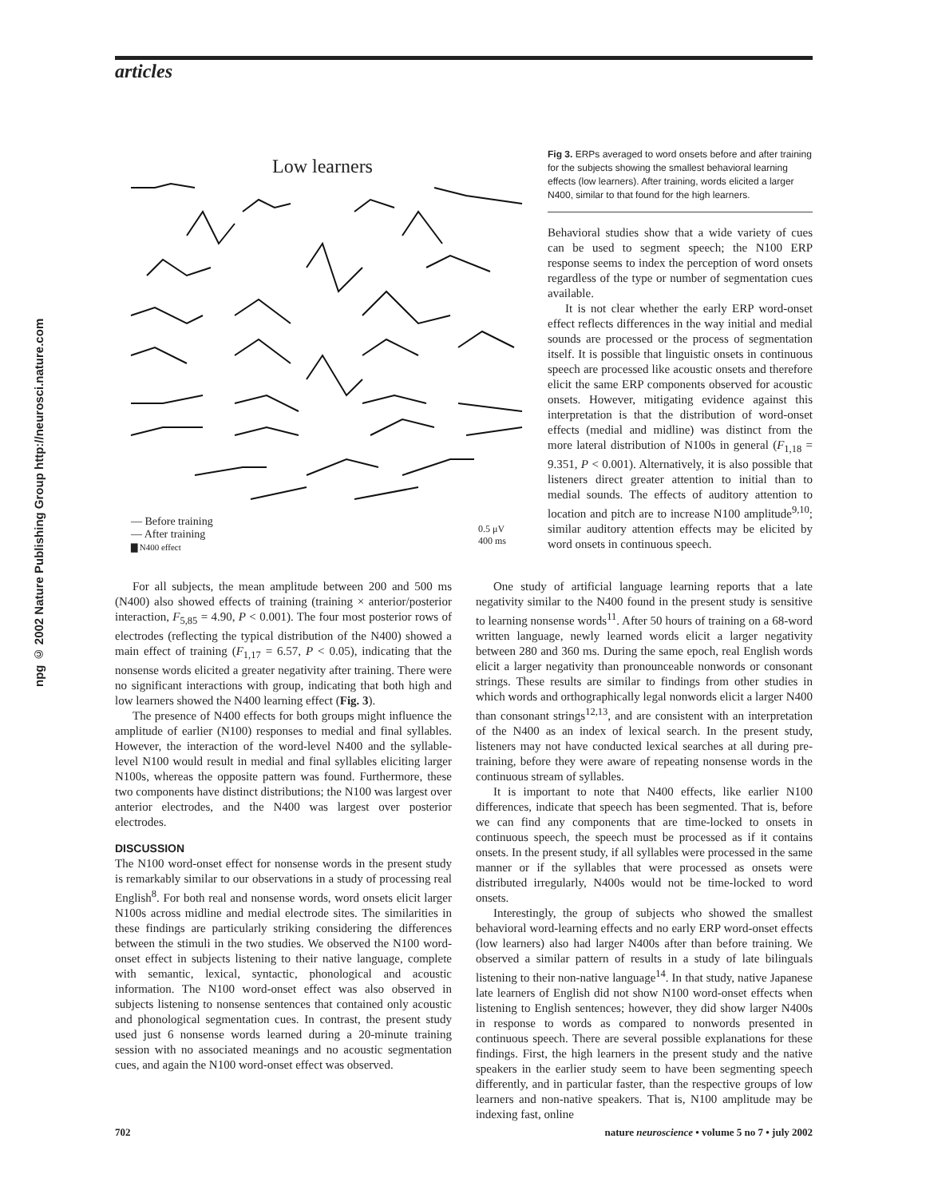articles
npg © 2002 Nature Publishing Group http://neurosci.nature.com
Low learners
— Before training
— After training
▇ N400 effect
0.5 μV
400 ms
Fig 3. ERPs averaged to word onsets before and after training for the subjects showing the smallest behavioral learning effects (low learners). After training, words elicited a larger N400, similar to that found for the high learners.
Behavioral studies show that a wide variety of cues can be used to segment speech; the N100 ERP response seems to index the perception of word onsets regardless of the type or number of segmentation cues available.
It is not clear whether the early ERP word-onset effect reflects differences in the way initial and medial sounds are processed or the process of segmentation itself. It is possible that linguistic onsets in continuous speech are processed like acoustic onsets and therefore elicit the same ERP components observed for acoustic onsets. However, mitigating evidence against this interpretation is that the distribution of word-onset effects (medial and midline) was distinct from the more lateral distribution of N100s in general (F<sub>1,18</sub> = 9.351, P < 0.001). Alternatively, it is also possible that listeners direct greater attention to initial than to medial sounds. The effects of auditory attention to location and pitch are to increase N100 amplitude<sup>9,10</sup>; similar auditory attention effects may be elicited by word onsets in continuous speech.
For all subjects, the mean amplitude between 200 and 500 ms (N400) also showed effects of training (training × anterior/posterior interaction, F<sub>5,85</sub> = 4.90, P < 0.001). The four most posterior rows of electrodes (reflecting the typical distribution of the N400) showed a main effect of training (F<sub>1,17</sub> = 6.57, P < 0.05), indicating that the nonsense words elicited a greater negativity after training. There were no significant interactions with group, indicating that both high and low learners showed the N400 learning effect (Fig. 3).
The presence of N400 effects for both groups might influence the amplitude of earlier (N100) responses to medial and final syllables. However, the interaction of the word-level N400 and the syllable-level N100 would result in medial and final syllables eliciting larger N100s, whereas the opposite pattern was found. Furthermore, these two components have distinct distributions; the N100 was largest over anterior electrodes, and the N400 was largest over posterior electrodes.
DISCUSSION
The N100 word-onset effect for nonsense words in the present study is remarkably similar to our observations in a study of processing real English<sup>8</sup>. For both real and nonsense words, word onsets elicit larger N100s across midline and medial electrode sites. The similarities in these findings are particularly striking considering the differences between the stimuli in the two studies. We observed the N100 word-onset effect in subjects listening to their native language, complete with semantic, lexical, syntactic, phonological and acoustic information. The N100 word-onset effect was also observed in subjects listening to nonsense sentences that contained only acoustic and phonological segmentation cues. In contrast, the present study used just 6 nonsense words learned during a 20-minute training session with no associated meanings and no acoustic segmentation cues, and again the N100 word-onset effect was observed.
One study of artificial language learning reports that a late negativity similar to the N400 found in the present study is sensitive to learning nonsense words<sup>11</sup>. After 50 hours of training on a 68-word written language, newly learned words elicit a larger negativity between 280 and 360 ms. During the same epoch, real English words elicit a larger negativity than pronounceable nonwords or consonant strings. These results are similar to findings from other studies in which words and orthographically legal nonwords elicit a larger N400 than consonant strings<sup>12,13</sup>, and are consistent with an interpretation of the N400 as an index of lexical search. In the present study, listeners may not have conducted lexical searches at all during pre-training, before they were aware of repeating nonsense words in the continuous stream of syllables.
It is important to note that N400 effects, like earlier N100 differences, indicate that speech has been segmented. That is, before we can find any components that are time-locked to onsets in continuous speech, the speech must be processed as if it contains onsets. In the present study, if all syllables were processed in the same manner or if the syllables that were processed as onsets were distributed irregularly, N400s would not be time-locked to word onsets.
Interestingly, the group of subjects who showed the smallest behavioral word-learning effects and no early ERP word-onset effects (low learners) also had larger N400s after than before training. We observed a similar pattern of results in a study of late bilinguals listening to their non-native language<sup>14</sup>. In that study, native Japanese late learners of English did not show N100 word-onset effects when listening to English sentences; however, they did show larger N400s in response to words as compared to nonwords presented in continuous speech. There are several possible explanations for these findings. First, the high learners in the present study and the native speakers in the earlier study seem to have been segmenting speech differently, and in particular faster, than the respective groups of low learners and non-native speakers. That is, N100 amplitude may be indexing fast, online
702 nature neuroscience • volume 5 no 7 • july 2002